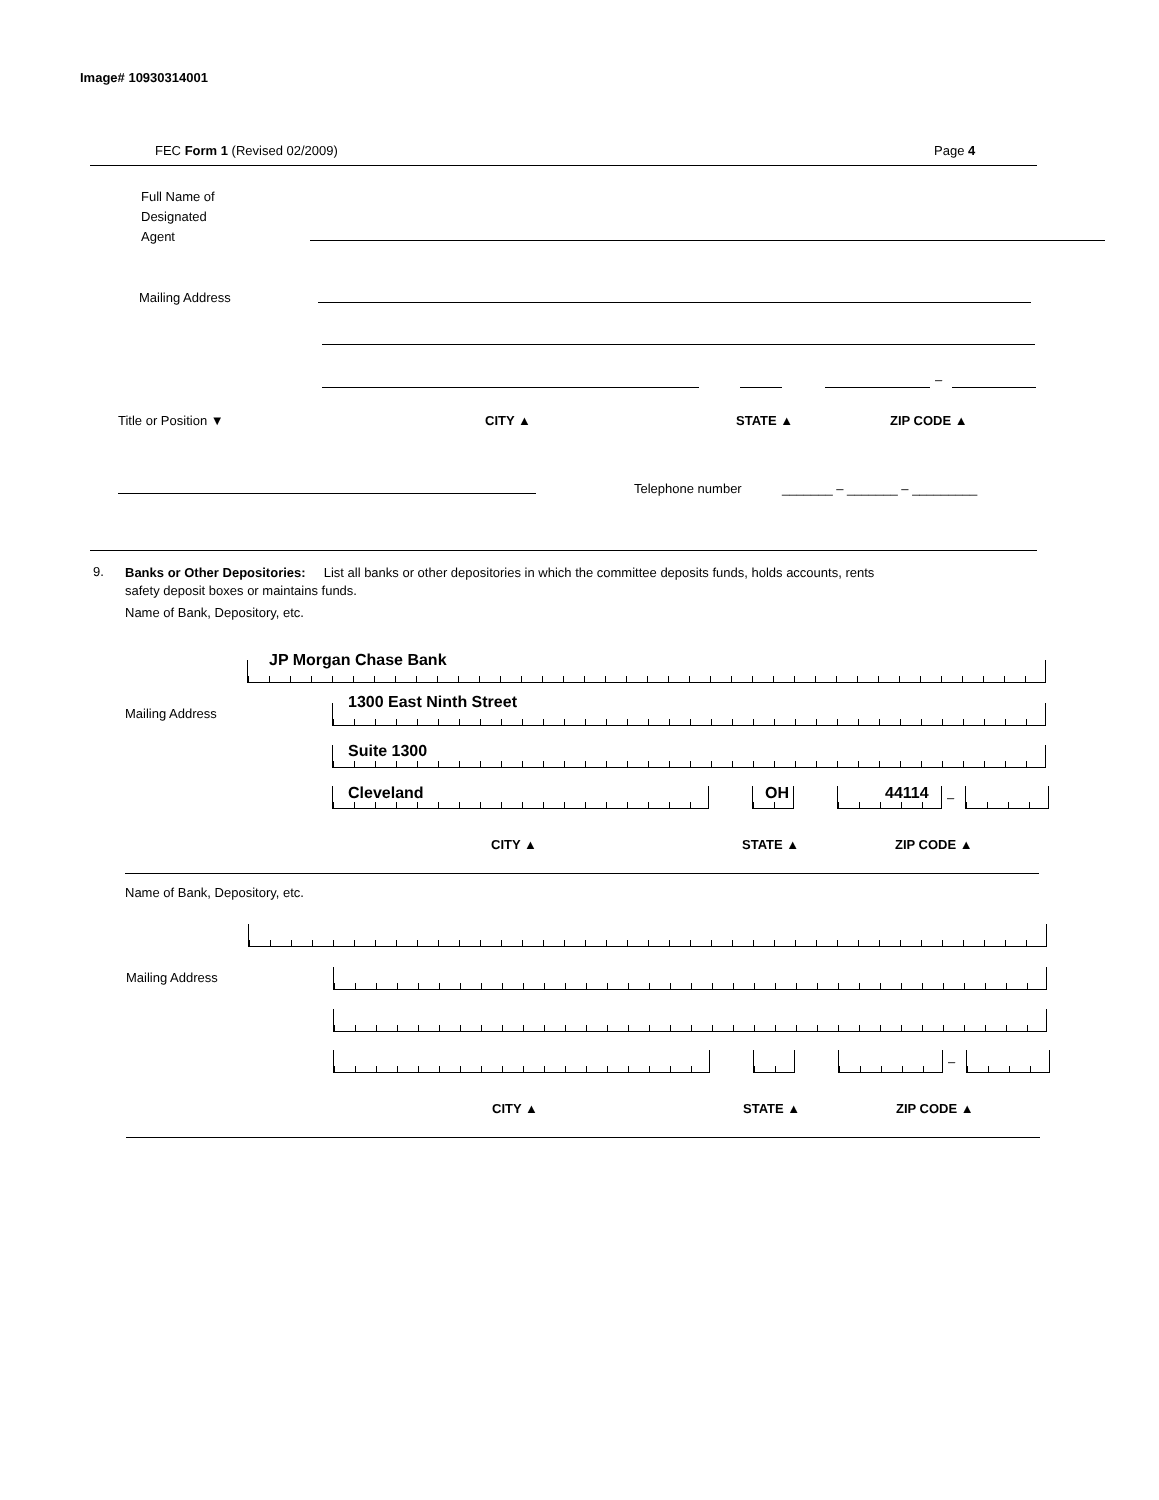Image# 10930314001
FEC Form 1 (Revised 02/2009) Page 4
Full Name of
Designated
Agent
Mailing Address
–
Title or Position ▼ CITY ▲ STATE ▲ ZIP CODE ▲
Telephone number _______ – _______ – _________
9.
Banks or Other Depositories: List all banks or other depositories in which the committee deposits funds, holds accounts, rents
safety deposit boxes or maintains funds.
Name of Bank, Depository, etc.
JP Morgan Chase Bank
Mailing Address
1300 East Ninth Street
Suite 1300
Cleveland OH 44114 –
CITY ▲ STATE ▲ ZIP CODE ▲
Name of Bank, Depository, etc.
Mailing Address
–
CITY ▲ STATE ▲ ZIP CODE ▲